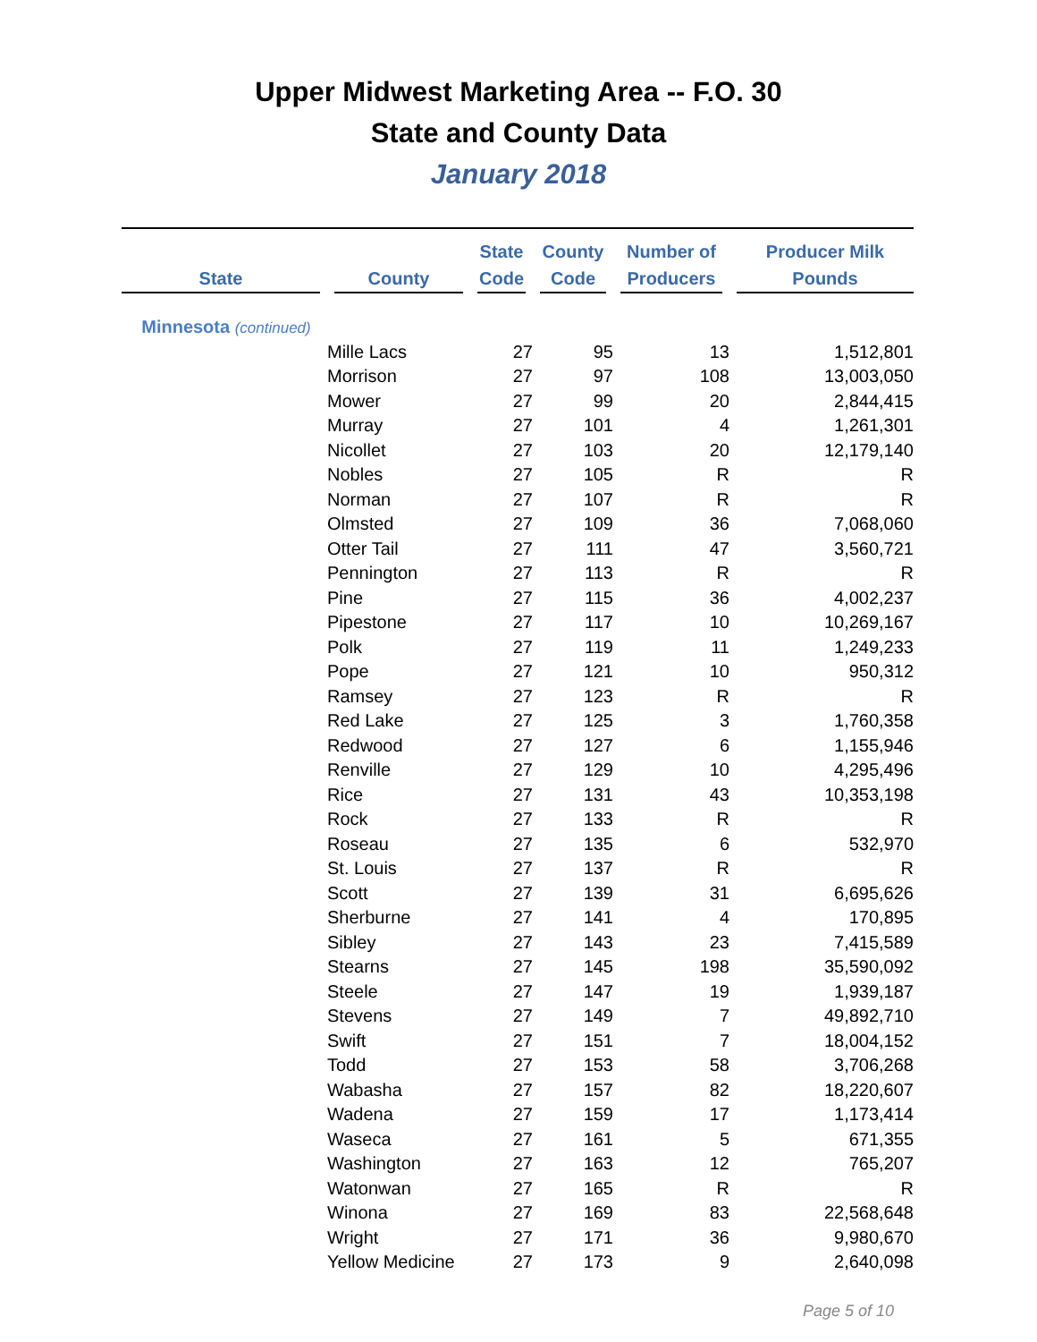Upper Midwest Marketing Area -- F.O. 30
State and County Data
January 2018
| State | County | State Code | County Code | Number of Producers | Producer Milk Pounds |
| --- | --- | --- | --- | --- | --- |
| Minnesota (continued) | | | | | |
| | Mille Lacs | 27 | 95 | 13 | 1,512,801 |
| | Morrison | 27 | 97 | 108 | 13,003,050 |
| | Mower | 27 | 99 | 20 | 2,844,415 |
| | Murray | 27 | 101 | 4 | 1,261,301 |
| | Nicollet | 27 | 103 | 20 | 12,179,140 |
| | Nobles | 27 | 105 | R | R |
| | Norman | 27 | 107 | R | R |
| | Olmsted | 27 | 109 | 36 | 7,068,060 |
| | Otter Tail | 27 | 111 | 47 | 3,560,721 |
| | Pennington | 27 | 113 | R | R |
| | Pine | 27 | 115 | 36 | 4,002,237 |
| | Pipestone | 27 | 117 | 10 | 10,269,167 |
| | Polk | 27 | 119 | 11 | 1,249,233 |
| | Pope | 27 | 121 | 10 | 950,312 |
| | Ramsey | 27 | 123 | R | R |
| | Red Lake | 27 | 125 | 3 | 1,760,358 |
| | Redwood | 27 | 127 | 6 | 1,155,946 |
| | Renville | 27 | 129 | 10 | 4,295,496 |
| | Rice | 27 | 131 | 43 | 10,353,198 |
| | Rock | 27 | 133 | R | R |
| | Roseau | 27 | 135 | 6 | 532,970 |
| | St. Louis | 27 | 137 | R | R |
| | Scott | 27 | 139 | 31 | 6,695,626 |
| | Sherburne | 27 | 141 | 4 | 170,895 |
| | Sibley | 27 | 143 | 23 | 7,415,589 |
| | Stearns | 27 | 145 | 198 | 35,590,092 |
| | Steele | 27 | 147 | 19 | 1,939,187 |
| | Stevens | 27 | 149 | 7 | 49,892,710 |
| | Swift | 27 | 151 | 7 | 18,004,152 |
| | Todd | 27 | 153 | 58 | 3,706,268 |
| | Wabasha | 27 | 157 | 82 | 18,220,607 |
| | Wadena | 27 | 159 | 17 | 1,173,414 |
| | Waseca | 27 | 161 | 5 | 671,355 |
| | Washington | 27 | 163 | 12 | 765,207 |
| | Watonwan | 27 | 165 | R | R |
| | Winona | 27 | 169 | 83 | 22,568,648 |
| | Wright | 27 | 171 | 36 | 9,980,670 |
| | Yellow Medicine | 27 | 173 | 9 | 2,640,098 |
Page 5 of 10